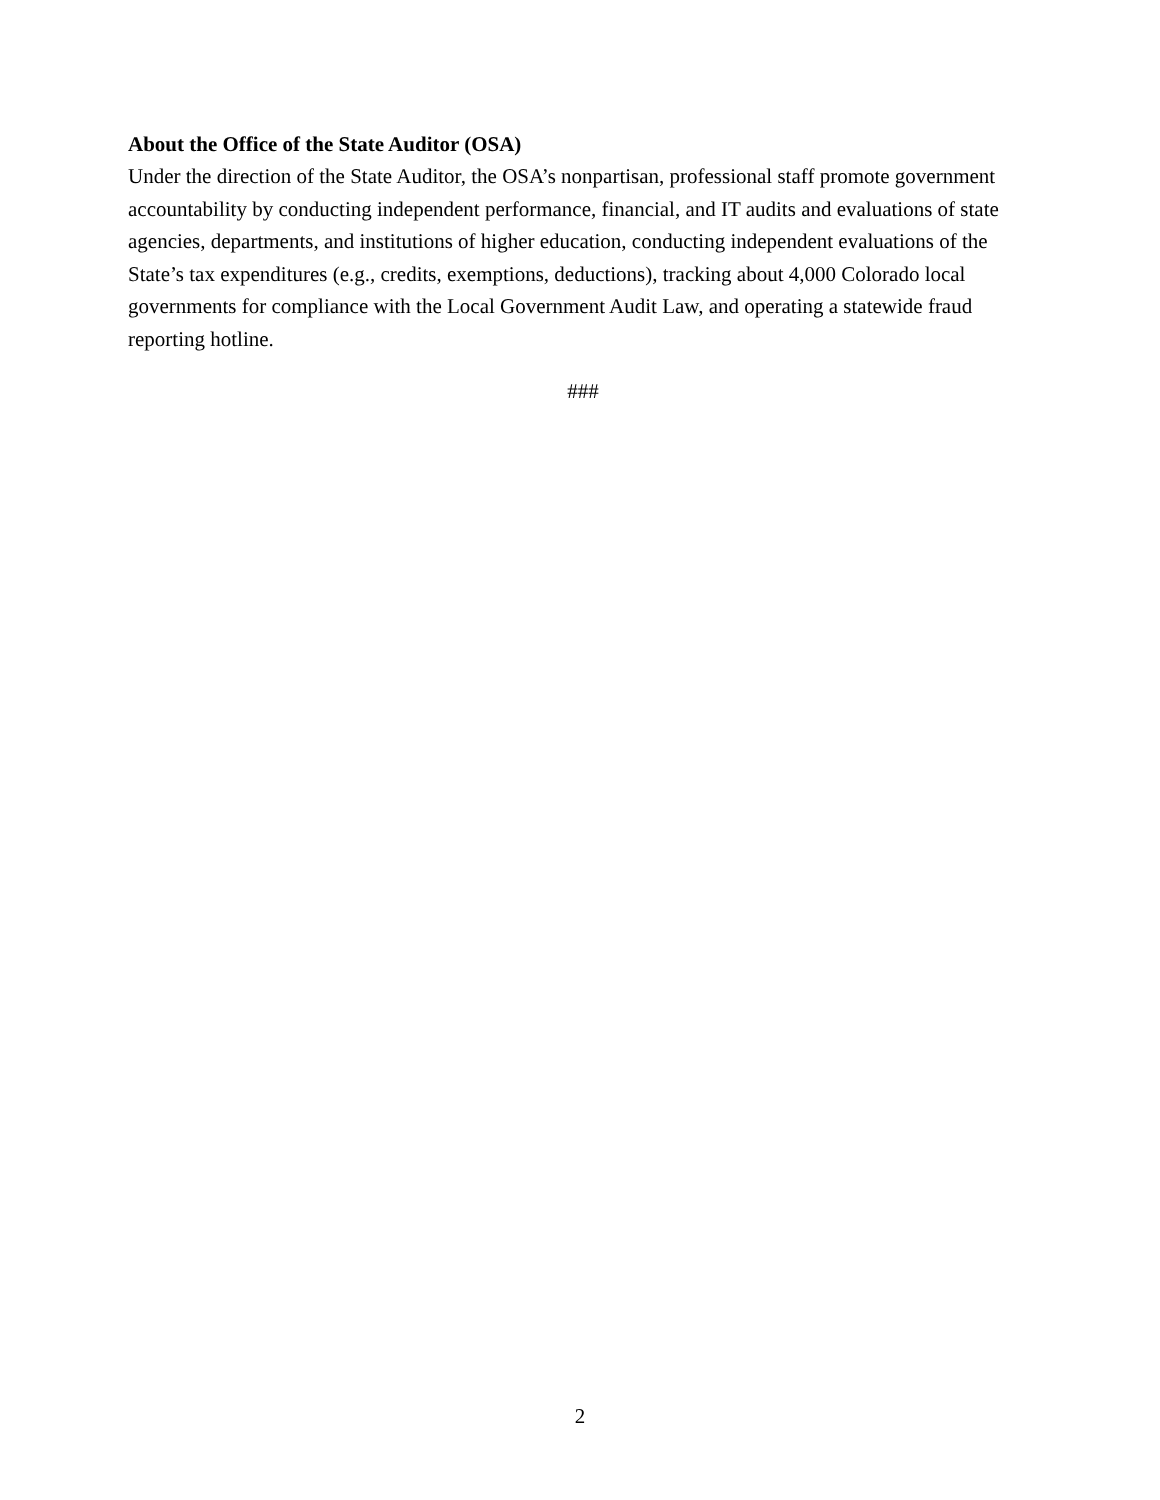About the Office of the State Auditor (OSA)
Under the direction of the State Auditor, the OSA’s nonpartisan, professional staff promote government accountability by conducting independent performance, financial, and IT audits and evaluations of state agencies, departments, and institutions of higher education, conducting independent evaluations of the State’s tax expenditures (e.g., credits, exemptions, deductions), tracking about 4,000 Colorado local governments for compliance with the Local Government Audit Law, and operating a statewide fraud reporting hotline.
###
2